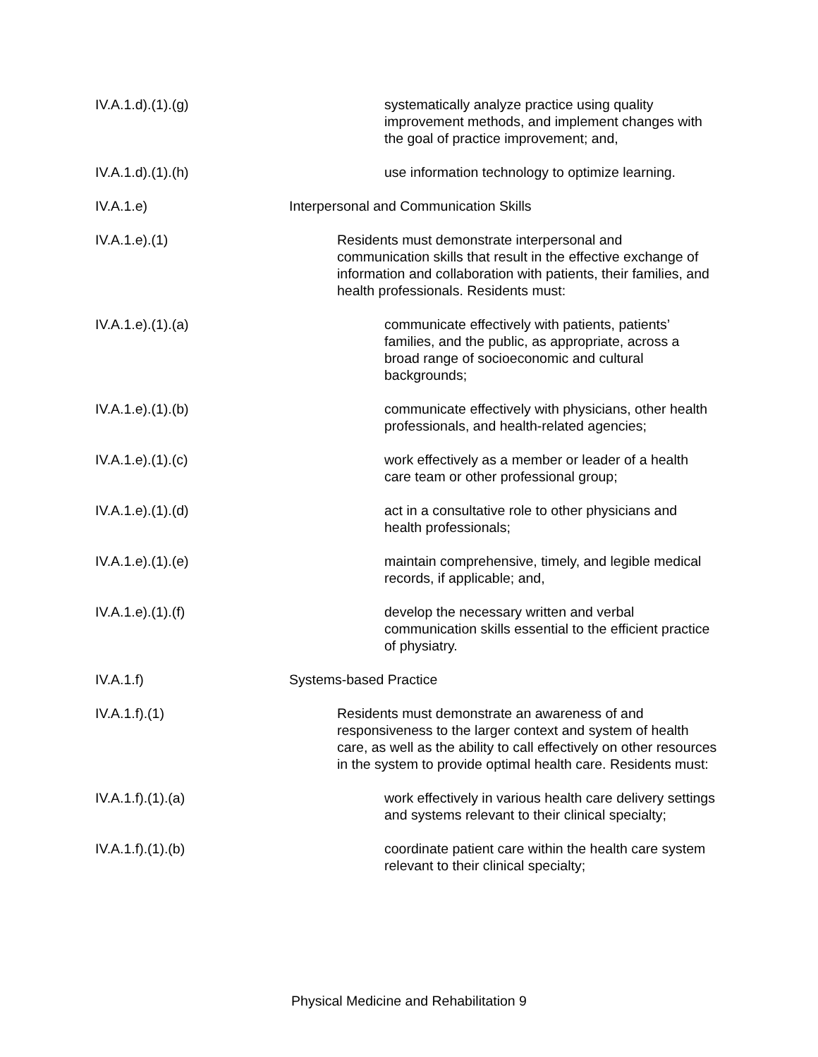IV.A.1.d).(1).(g)
systematically analyze practice using quality improvement methods, and implement changes with the goal of practice improvement; and,
IV.A.1.d).(1).(h)
use information technology to optimize learning.
IV.A.1.e) Interpersonal and Communication Skills
IV.A.1.e).(1)
Residents must demonstrate interpersonal and communication skills that result in the effective exchange of information and collaboration with patients, their families, and health professionals. Residents must:
IV.A.1.e).(1).(a)
communicate effectively with patients, patients’ families, and the public, as appropriate, across a broad range of socioeconomic and cultural backgrounds;
IV.A.1.e).(1).(b)
communicate effectively with physicians, other health professionals, and health-related agencies;
IV.A.1.e).(1).(c)
work effectively as a member or leader of a health care team or other professional group;
IV.A.1.e).(1).(d)
act in a consultative role to other physicians and health professionals;
IV.A.1.e).(1).(e)
maintain comprehensive, timely, and legible medical records, if applicable; and,
IV.A.1.e).(1).(f)
develop the necessary written and verbal communication skills essential to the efficient practice of physiatry.
IV.A.1.f) Systems-based Practice
IV.A.1.f).(1)
Residents must demonstrate an awareness of and responsiveness to the larger context and system of health care, as well as the ability to call effectively on other resources in the system to provide optimal health care. Residents must:
IV.A.1.f).(1).(a)
work effectively in various health care delivery settings and systems relevant to their clinical specialty;
IV.A.1.f).(1).(b)
coordinate patient care within the health care system relevant to their clinical specialty;
Physical Medicine and Rehabilitation 9